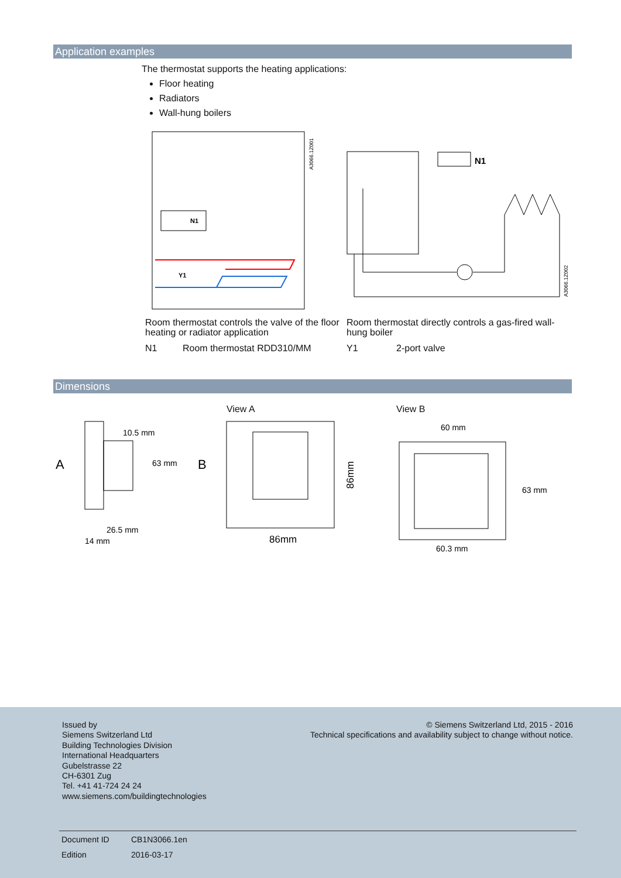Application examples
The thermostat supports the heating applications:
Floor heating
Radiators
Wall-hung boilers
N1
Y1
A3066.1Z001
N1
A3066.1Z002
Room thermostat controls the valve of the floor heating or radiator application
Room thermostat directly controls a gas-fired wall-hung boiler
N1 Room thermostat RDD310/MM Y1 2-port valve
Dimensions
View A View B
A
10.5 mm
63 mm
B
26.5 mm
14 mm
86mm
86mm
60 mm
63 mm
60.3 mm
Issued by
Siemens Switzerland Ltd
Building Technologies Division
International Headquarters
Gubelstrasse 22
CH-6301 Zug
Tel. +41 41-724 24 24
www.siemens.com/buildingtechnologies
© Siemens Switzerland Ltd, 2015 - 2016
Technical specifications and availability subject to change without notice.
| Document ID | CB1N3066.1en |
| Edition | 2016-03-17 |